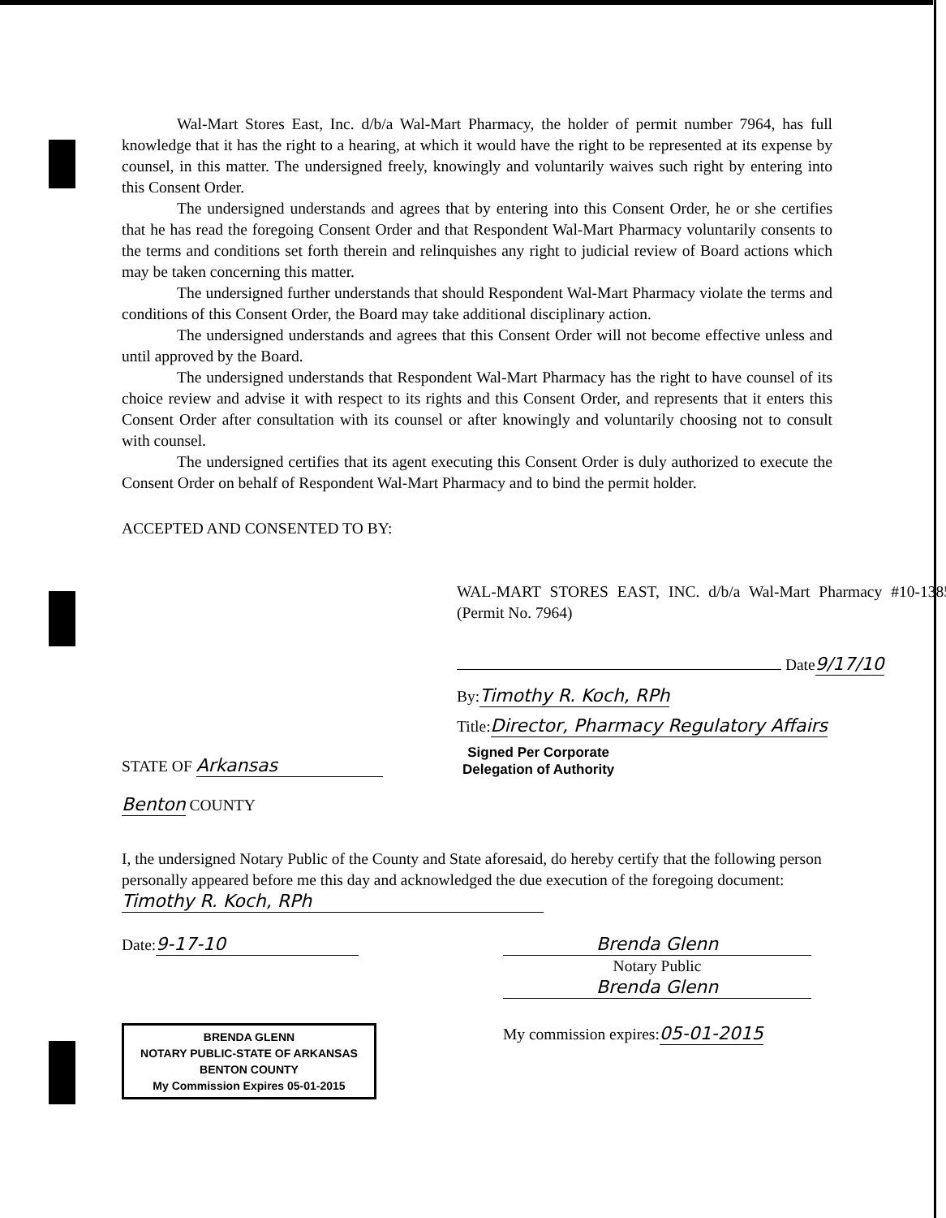Wal-Mart Stores East, Inc. d/b/a Wal-Mart Pharmacy, the holder of permit number 7964, has full knowledge that it has the right to a hearing, at which it would have the right to be represented at its expense by counsel, in this matter. The undersigned freely, knowingly and voluntarily waives such right by entering into this Consent Order.
The undersigned understands and agrees that by entering into this Consent Order, he or she certifies that he has read the foregoing Consent Order and that Respondent Wal-Mart Pharmacy voluntarily consents to the terms and conditions set forth therein and relinquishes any right to judicial review of Board actions which may be taken concerning this matter.
The undersigned further understands that should Respondent Wal-Mart Pharmacy violate the terms and conditions of this Consent Order, the Board may take additional disciplinary action.
The undersigned understands and agrees that this Consent Order will not become effective unless and until approved by the Board.
The undersigned understands that Respondent Wal-Mart Pharmacy has the right to have counsel of its choice review and advise it with respect to its rights and this Consent Order, and represents that it enters this Consent Order after consultation with its counsel or after knowingly and voluntarily choosing not to consult with counsel.
The undersigned certifies that its agent executing this Consent Order is duly authorized to execute the Consent Order on behalf of Respondent Wal-Mart Pharmacy and to bind the permit holder.
ACCEPTED AND CONSENTED TO BY:
WAL-MART STORES EAST, INC. d/b/a Wal-Mart Pharmacy #10-1385 (Permit No. 7964)
Date9/17/10
By:Timothy R. Koch, RPh
Title:Director, Pharmacy Regulatory Affairs
STATE OF Arkansas
Signed Per Corporate
Delegation of Authority
Benton COUNTY
I, the undersigned Notary Public of the County and State aforesaid, do hereby certify that the following person personally appeared before me this day and acknowledged the due execution of the foregoing document: Timothy R. Koch, RPh
Date: 9-17-10 Brenda Glenn
Notary Public
Brenda Glenn
BRENDA GLENN
NOTARY PUBLIC-STATE OF ARKANSAS
BENTON COUNTY
My Commission Expires 05-01-2015
My commission expires:05-01-2015